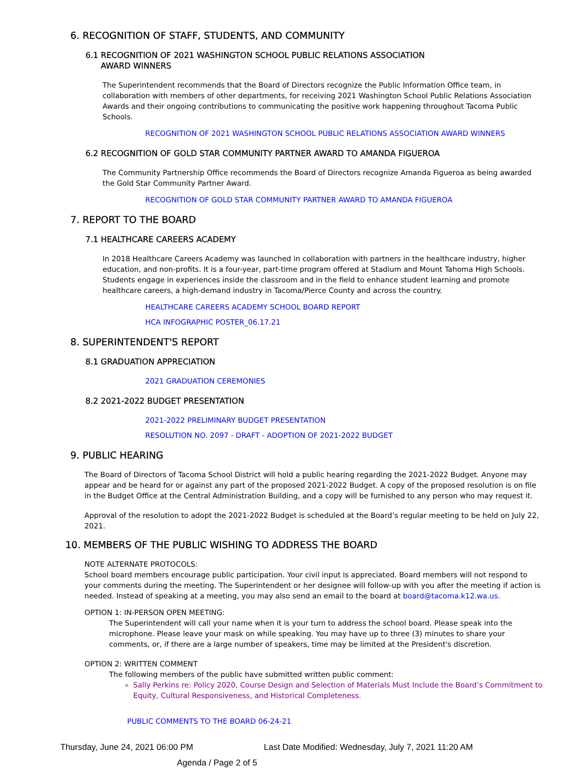6. RECOGNITION OF STAFF, STUDENTS, AND COMMUNITY
6.1 RECOGNITION OF 2021 WASHINGTON SCHOOL PUBLIC RELATIONS ASSOCIATION
AWARD WINNERS
The Superintendent recommends that the Board of Directors recognize the Public Information Office team, in collaboration with members of other departments, for receiving 2021 Washington School Public Relations Association Awards and their ongoing contributions to communicating the positive work happening throughout Tacoma Public Schools.
RECOGNITION OF 2021 WASHINGTON SCHOOL PUBLIC RELATIONS ASSOCIATION AWARD WINNERS
6.2 RECOGNITION OF GOLD STAR COMMUNITY PARTNER AWARD TO AMANDA FIGUEROA
The Community Partnership Office recommends the Board of Directors recognize Amanda Figueroa as being awarded the Gold Star Community Partner Award.
RECOGNITION OF GOLD STAR COMMUNITY PARTNER AWARD TO AMANDA FIGUEROA
7. REPORT TO THE BOARD
7.1 HEALTHCARE CAREERS ACADEMY
In 2018 Healthcare Careers Academy was launched in collaboration with partners in the healthcare industry, higher education, and non-profits. It is a four-year, part-time program offered at Stadium and Mount Tahoma High Schools. Students engage in experiences inside the classroom and in the field to enhance student learning and promote healthcare careers, a high-demand industry in Tacoma/Pierce County and across the country.
HEALTHCARE CAREERS ACADEMY SCHOOL BOARD REPORT
HCA INFOGRAPHIC POSTER_06.17.21
8. SUPERINTENDENT'S REPORT
8.1 GRADUATION APPRECIATION
2021 GRADUATION CEREMONIES
8.2 2021-2022 BUDGET PRESENTATION
2021-2022 PRELIMINARY BUDGET PRESENTATION
RESOLUTION NO. 2097 - DRAFT - ADOPTION OF 2021-2022 BUDGET
9. PUBLIC HEARING
The Board of Directors of Tacoma School District will hold a public hearing regarding the 2021-2022 Budget. Anyone may appear and be heard for or against any part of the proposed 2021-2022 Budget. A copy of the proposed resolution is on file in the Budget Office at the Central Administration Building, and a copy will be furnished to any person who may request it.
Approval of the resolution to adopt the 2021-2022 Budget is scheduled at the Board’s regular meeting to be held on July 22, 2021.
10. MEMBERS OF THE PUBLIC WISHING TO ADDRESS THE BOARD
NOTE ALTERNATE PROTOCOLS:
School board members encourage public participation. Your civil input is appreciated. Board members will not respond to your comments during the meeting. The Superintendent or her designee will follow-up with you after the meeting if action is needed. Instead of speaking at a meeting, you may also send an email to the board at board@tacoma.k12.wa.us.
OPTION 1: IN-PERSON OPEN MEETING:
The Superintendent will call your name when it is your turn to address the school board. Please speak into the microphone. Please leave your mask on while speaking. You may have up to three (3) minutes to share your comments, or, if there are a large number of speakers, time may be limited at the President's discretion.
OPTION 2: WRITTEN COMMENT
The following members of the public have submitted written public comment:
Sally Perkins re: Policy 2020, Course Design and Selection of Materials Must Include the Board’s Commitment to Equity, Cultural Responsiveness, and Historical Completeness.
PUBLIC COMMENTS TO THE BOARD 06-24-21
Thursday, June 24, 2021 06:00 PM Last Date Modified: Wednesday, July 7, 2021 11:20 AM
Agenda / Page 2 of 5